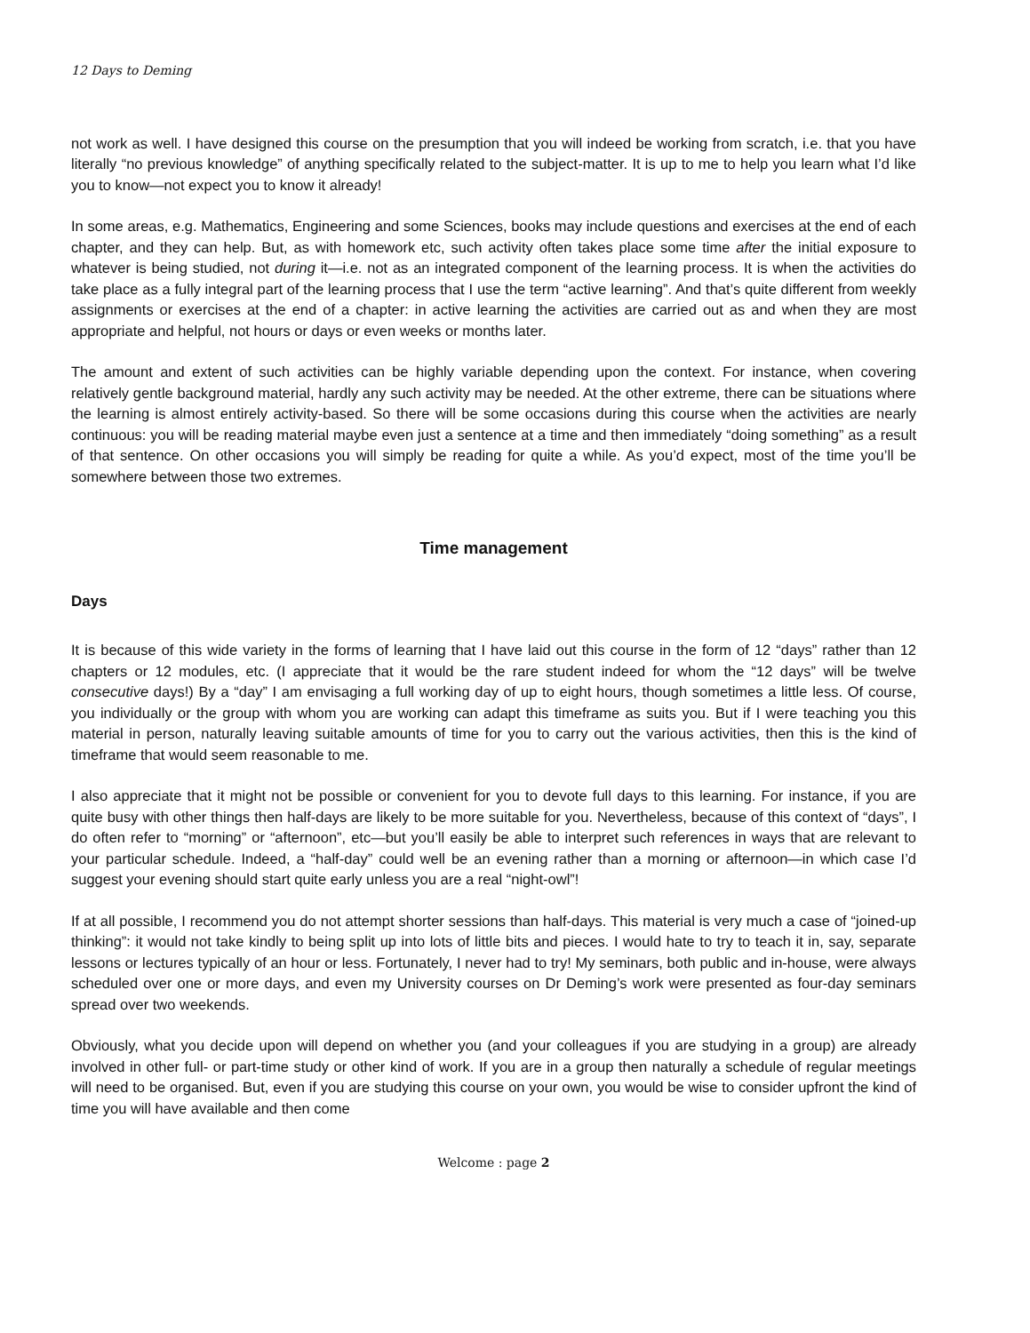12 Days to Deming
not work as well. I have designed this course on the presumption that you will indeed be working from scratch, i.e. that you have literally “no previous knowledge” of anything specifically related to the subject-matter. It is up to me to help you learn what I’d like you to know—not expect you to know it already!
In some areas, e.g. Mathematics, Engineering and some Sciences, books may include questions and exercises at the end of each chapter, and they can help. But, as with homework etc, such activity often takes place some time after the initial exposure to whatever is being studied, not during it—i.e. not as an integrated component of the learning process. It is when the activities do take place as a fully integral part of the learning process that I use the term “active learning”. And that’s quite different from weekly assignments or exercises at the end of a chapter: in active learning the activities are carried out as and when they are most appropriate and helpful, not hours or days or even weeks or months later.
The amount and extent of such activities can be highly variable depending upon the context. For instance, when covering relatively gentle background material, hardly any such activity may be needed. At the other extreme, there can be situations where the learning is almost entirely activity-based. So there will be some occasions during this course when the activities are nearly continuous: you will be reading material maybe even just a sentence at a time and then immediately “doing something” as a result of that sentence. On other occasions you will simply be reading for quite a while. As you’d expect, most of the time you’ll be somewhere between those two extremes.
Time management
Days
It is because of this wide variety in the forms of learning that I have laid out this course in the form of 12 “days” rather than 12 chapters or 12 modules, etc. (I appreciate that it would be the rare student indeed for whom the “12 days” will be twelve consecutive days!) By a “day” I am envisaging a full working day of up to eight hours, though sometimes a little less. Of course, you individually or the group with whom you are working can adapt this timeframe as suits you. But if I were teaching you this material in person, naturally leaving suitable amounts of time for you to carry out the various activities, then this is the kind of timeframe that would seem reasonable to me.
I also appreciate that it might not be possible or convenient for you to devote full days to this learning. For instance, if you are quite busy with other things then half-days are likely to be more suitable for you. Nevertheless, because of this context of “days”, I do often refer to “morning” or “afternoon”, etc—but you’ll easily be able to interpret such references in ways that are relevant to your particular schedule. Indeed, a “half-day” could well be an evening rather than a morning or afternoon—in which case I’d suggest your evening should start quite early unless you are a real “night-owl”!
If at all possible, I recommend you do not attempt shorter sessions than half-days. This material is very much a case of “joined-up thinking”: it would not take kindly to being split up into lots of little bits and pieces. I would hate to try to teach it in, say, separate lessons or lectures typically of an hour or less. Fortunately, I never had to try! My seminars, both public and in-house, were always scheduled over one or more days, and even my University courses on Dr Deming’s work were presented as four-day seminars spread over two weekends.
Obviously, what you decide upon will depend on whether you (and your colleagues if you are studying in a group) are already involved in other full- or part-time study or other kind of work. If you are in a group then naturally a schedule of regular meetings will need to be organised. But, even if you are studying this course on your own, you would be wise to consider upfront the kind of time you will have available and then come
Welcome : page 2